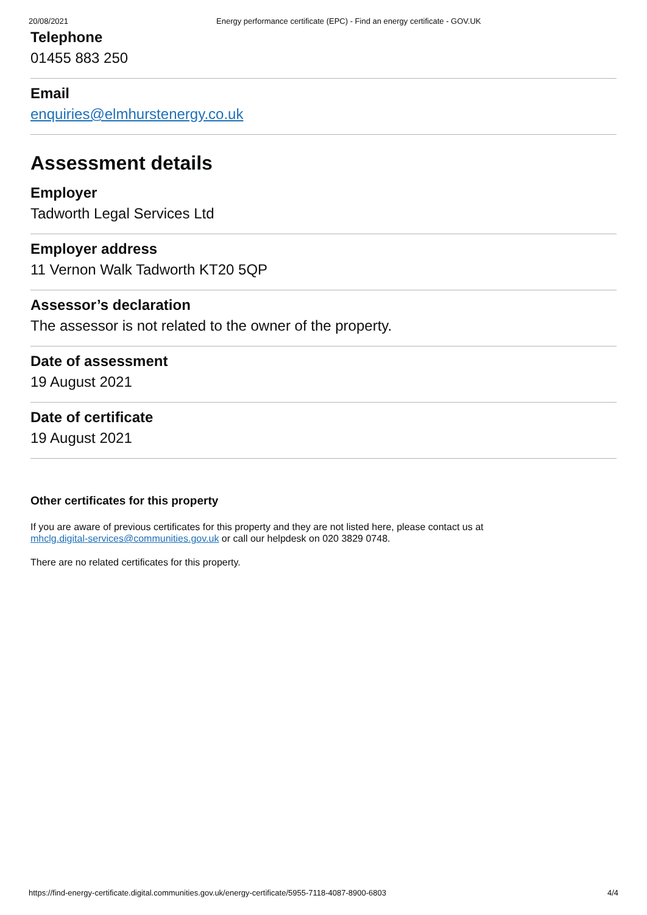20/08/2021 Energy performance certificate (EPC) - Find an energy certificate - GOV.UK
Telephone
01455 883 250
Email
enquiries@elmhurstenergy.co.uk
Assessment details
Employer
Tadworth Legal Services Ltd
Employer address
11 Vernon Walk Tadworth KT20 5QP
Assessor’s declaration
The assessor is not related to the owner of the property.
Date of assessment
19 August 2021
Date of certificate
19 August 2021
Other certificates for this property
If you are aware of previous certificates for this property and they are not listed here, please contact us at
mhclg.digital-services@communities.gov.uk or call our helpdesk on 020 3829 0748.
There are no related certificates for this property.
https://find-energy-certificate.digital.communities.gov.uk/energy-certificate/5955-7118-4087-8900-6803 4/4